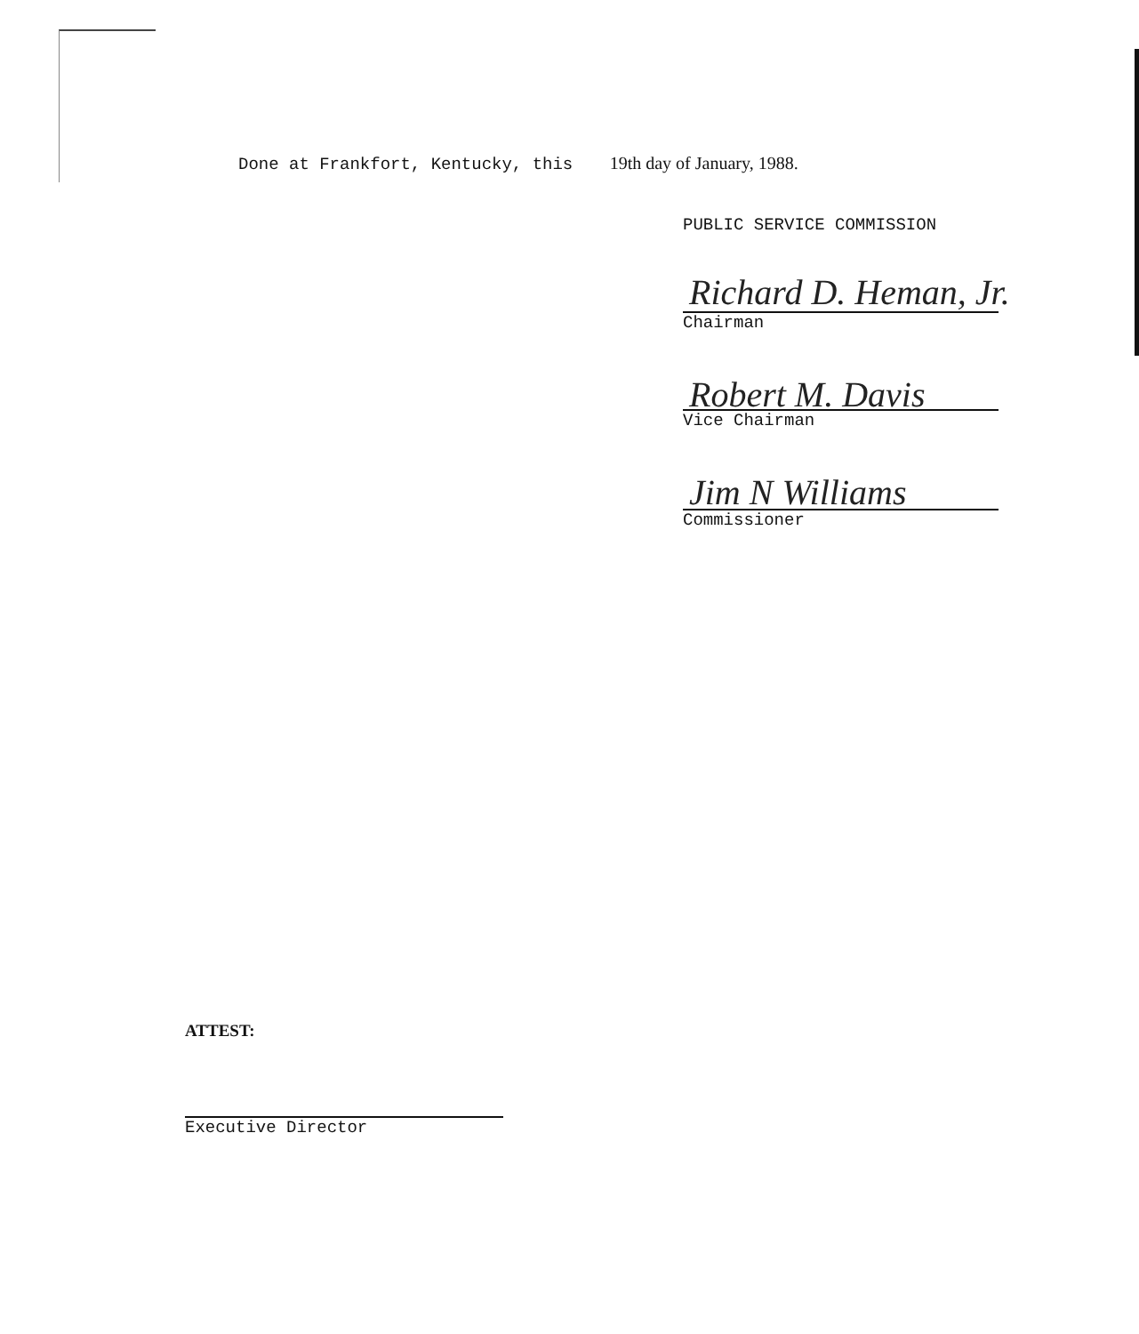Done at Frankfort, Kentucky, this 19th day of January, 1988.
PUBLIC SERVICE COMMISSION
Richard D. Heman, Jr.
Chairman
Robert M. Davis
Vice Chairman
Jim N Williams
Commissioner
ATTEST:
Executive Director